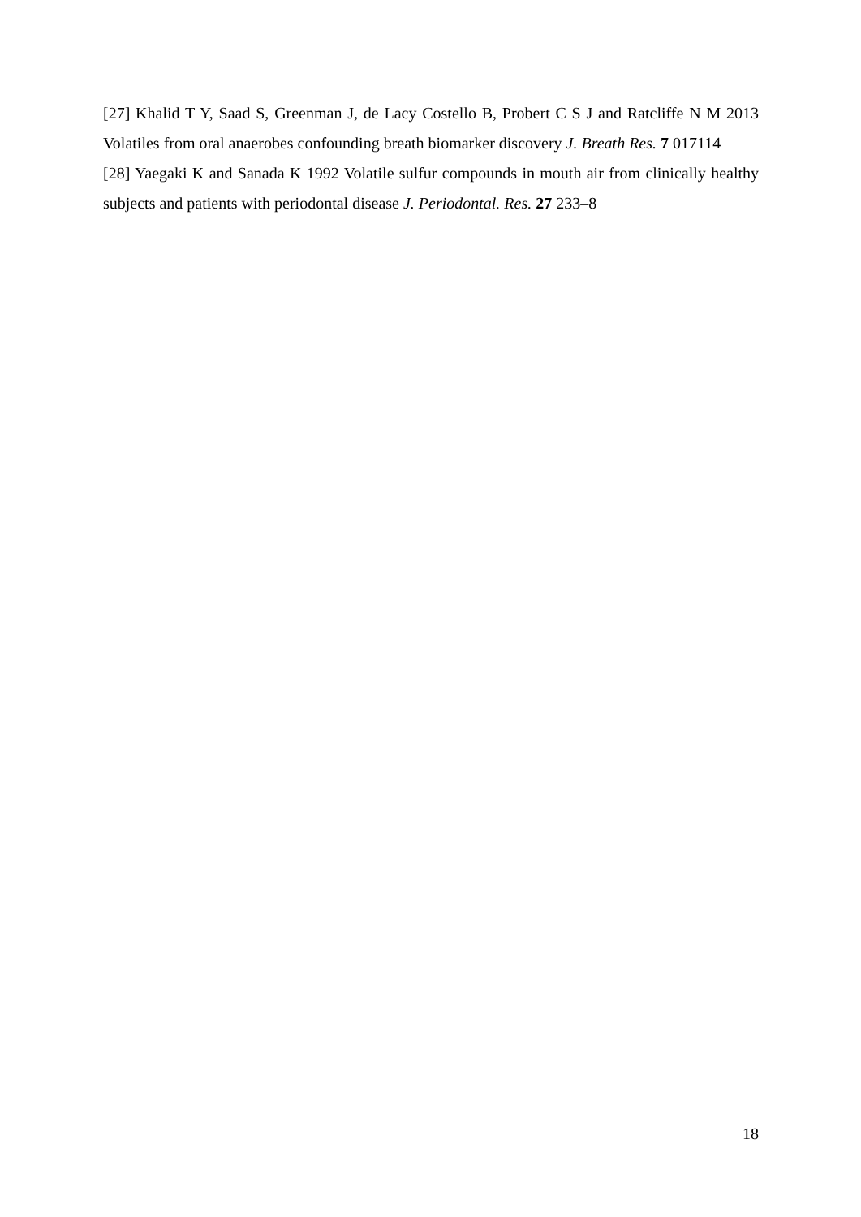[27] Khalid T Y, Saad S, Greenman J, de Lacy Costello B, Probert C S J and Ratcliffe N M 2013 Volatiles from oral anaerobes confounding breath biomarker discovery J. Breath Res. 7 017114
[28] Yaegaki K and Sanada K 1992 Volatile sulfur compounds in mouth air from clinically healthy subjects and patients with periodontal disease J. Periodontal. Res. 27 233–8
18